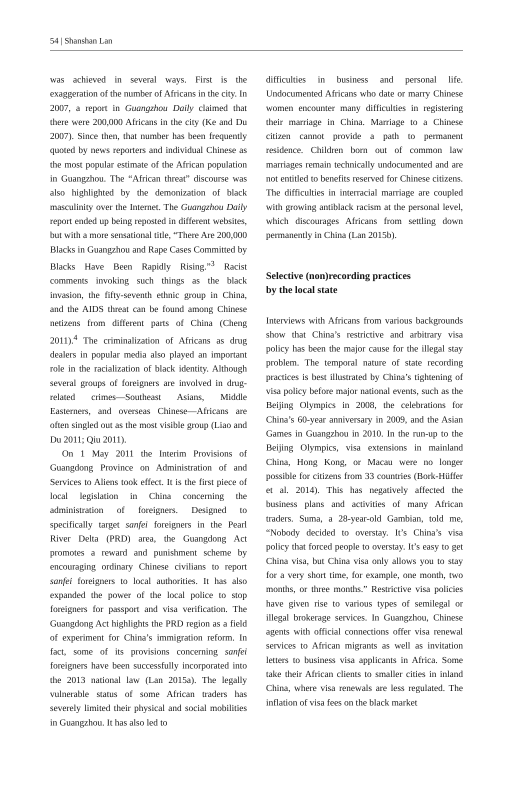54 | Shanshan Lan
was achieved in several ways. First is the exaggeration of the number of Africans in the city. In 2007, a report in Guangzhou Daily claimed that there were 200,000 Africans in the city (Ke and Du 2007). Since then, that number has been frequently quoted by news reporters and individual Chinese as the most popular estimate of the African population in Guangzhou. The “African threat” discourse was also highlighted by the demonization of black masculinity over the Internet. The Guangzhou Daily report ended up being reposted in different websites, but with a more sensational title, “There Are 200,000 Blacks in Guangzhou and Rape Cases Committed by Blacks Have Been Rapidly Rising.”<sup>3</sup> Racist comments invoking such things as the black invasion, the fifty-seventh ethnic group in China, and the AIDS threat can be found among Chinese netizens from different parts of China (Cheng 2011).<sup>4</sup> The criminalization of Africans as drug dealers in popular media also played an important role in the racialization of black identity. Although several groups of foreigners are involved in drug-related crimes—Southeast Asians, Middle Easterners, and overseas Chinese—Africans are often singled out as the most visible group (Liao and Du 2011; Qiu 2011).
On 1 May 2011 the Interim Provisions of Guangdong Province on Administration of and Services to Aliens took effect. It is the first piece of local legislation in China concerning the administration of foreigners. Designed to specifically target sanfei foreigners in the Pearl River Delta (PRD) area, the Guangdong Act promotes a reward and punishment scheme by encouraging ordinary Chinese civilians to report sanfei foreigners to local authorities. It has also expanded the power of the local police to stop foreigners for passport and visa verification. The Guangdong Act highlights the PRD region as a field of experiment for China’s immigration reform. In fact, some of its provisions concerning sanfei foreigners have been successfully incorporated into the 2013 national law (Lan 2015a). The legally vulnerable status of some African traders has severely limited their physical and social mobilities in Guangzhou. It has also led to
difficulties in business and personal life. Undocumented Africans who date or marry Chinese women encounter many difficulties in registering their marriage in China. Marriage to a Chinese citizen cannot provide a path to permanent residence. Children born out of common law marriages remain technically undocumented and are not entitled to benefits reserved for Chinese citizens. The difficulties in interracial marriage are coupled with growing antiblack racism at the personal level, which discourages Africans from settling down permanently in China (Lan 2015b).
Selective (non)recording practices
by the local state
Interviews with Africans from various backgrounds show that China’s restrictive and arbitrary visa policy has been the major cause for the illegal stay problem. The temporal nature of state recording practices is best illustrated by China’s tightening of visa policy before major national events, such as the Beijing Olympics in 2008, the celebrations for China’s 60-year anniversary in 2009, and the Asian Games in Guangzhou in 2010. In the run-up to the Beijing Olympics, visa extensions in mainland China, Hong Kong, or Macau were no longer possible for citizens from 33 countries (Bork-Hüffer et al. 2014). This has negatively affected the business plans and activities of many African traders. Suma, a 28-year-old Gambian, told me, “Nobody decided to overstay. It’s China’s visa policy that forced people to overstay. It’s easy to get China visa, but China visa only allows you to stay for a very short time, for example, one month, two months, or three months.” Restrictive visa policies have given rise to various types of semilegal or illegal brokerage services. In Guangzhou, Chinese agents with official connections offer visa renewal services to African migrants as well as invitation letters to business visa applicants in Africa. Some take their African clients to smaller cities in inland China, where visa renewals are less regulated. The inflation of visa fees on the black market